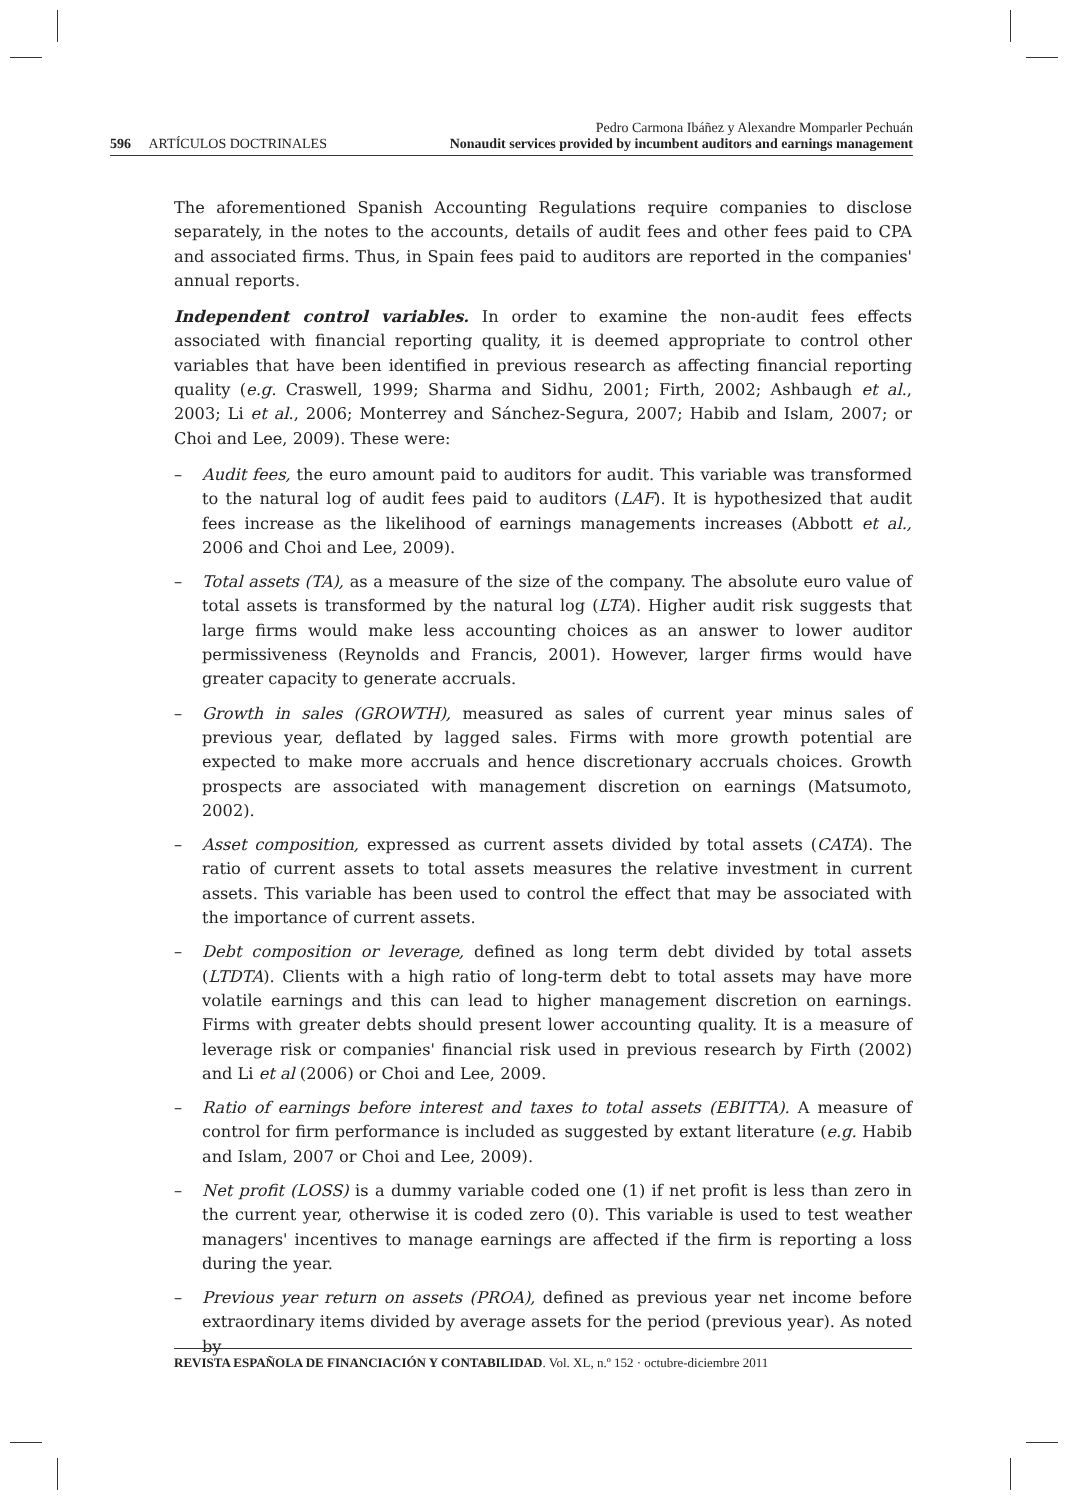596 ARTÍCULOS DOCTRINALES
Pedro Carmona Ibáñez y Alexandre Momparler Pechuán
Nonaudit services provided by incumbent auditors and earnings management
The aforementioned Spanish Accounting Regulations require companies to disclose separately, in the notes to the accounts, details of audit fees and other fees paid to CPA and associated firms. Thus, in Spain fees paid to auditors are reported in the companies' annual reports.
Independent control variables. In order to examine the non-audit fees effects associated with financial reporting quality, it is deemed appropriate to control other variables that have been identified in previous research as affecting financial reporting quality (e.g. Craswell, 1999; Sharma and Sidhu, 2001; Firth, 2002; Ashbaugh et al., 2003; Li et al., 2006; Monterrey and Sánchez-Segura, 2007; Habib and Islam, 2007; or Choi and Lee, 2009). These were:
– Audit fees, the euro amount paid to auditors for audit. This variable was transformed to the natural log of audit fees paid to auditors (LAF). It is hypothesized that audit fees increase as the likelihood of earnings managements increases (Abbott et al., 2006 and Choi and Lee, 2009).
– Total assets (TA), as a measure of the size of the company. The absolute euro value of total assets is transformed by the natural log (LTA). Higher audit risk suggests that large firms would make less accounting choices as an answer to lower auditor permissiveness (Reynolds and Francis, 2001). However, larger firms would have greater capacity to generate accruals.
– Growth in sales (GROWTH), measured as sales of current year minus sales of previous year, deflated by lagged sales. Firms with more growth potential are expected to make more accruals and hence discretionary accruals choices. Growth prospects are associated with management discretion on earnings (Matsumoto, 2002).
– Asset composition, expressed as current assets divided by total assets (CATA). The ratio of current assets to total assets measures the relative investment in current assets. This variable has been used to control the effect that may be associated with the importance of current assets.
– Debt composition or leverage, defined as long term debt divided by total assets (LTDTA). Clients with a high ratio of long-term debt to total assets may have more volatile earnings and this can lead to higher management discretion on earnings. Firms with greater debts should present lower accounting quality. It is a measure of leverage risk or companies' financial risk used in previous research by Firth (2002) and Li et al (2006) or Choi and Lee, 2009.
– Ratio of earnings before interest and taxes to total assets (EBITTA). A measure of control for firm performance is included as suggested by extant literature (e.g. Habib and Islam, 2007 or Choi and Lee, 2009).
– Net profit (LOSS) is a dummy variable coded one (1) if net profit is less than zero in the current year, otherwise it is coded zero (0). This variable is used to test weather managers' incentives to manage earnings are affected if the firm is reporting a loss during the year.
– Previous year return on assets (PROA), defined as previous year net income before extraordinary items divided by average assets for the period (previous year). As noted by
REVISTA ESPAÑOLA DE FINANCIACIÓN Y CONTABILIDAD. Vol. XL, n.º 152 · octubre-diciembre 2011